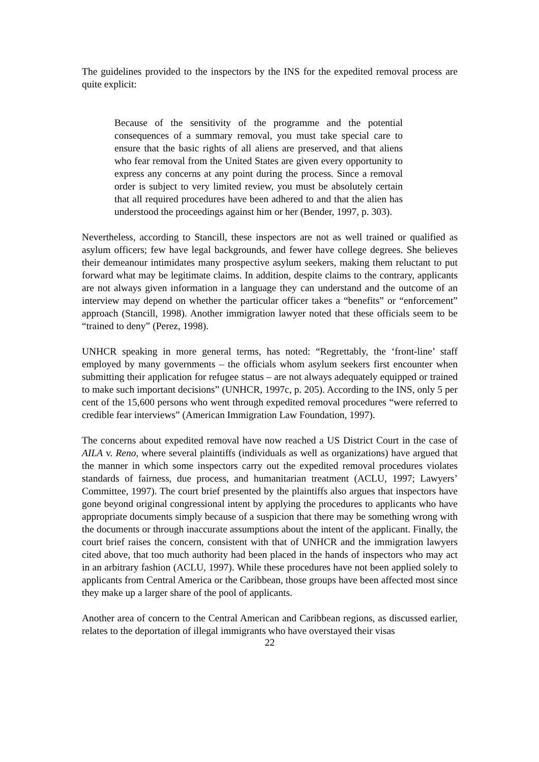The guidelines provided to the inspectors by the INS for the expedited removal process are quite explicit:
Because of the sensitivity of the programme and the potential consequences of a summary removal, you must take special care to ensure that the basic rights of all aliens are preserved, and that aliens who fear removal from the United States are given every opportunity to express any concerns at any point during the process. Since a removal order is subject to very limited review, you must be absolutely certain that all required procedures have been adhered to and that the alien has understood the proceedings against him or her (Bender, 1997, p. 303).
Nevertheless, according to Stancill, these inspectors are not as well trained or qualified as asylum officers; few have legal backgrounds, and fewer have college degrees. She believes their demeanour intimidates many prospective asylum seekers, making them reluctant to put forward what may be legitimate claims. In addition, despite claims to the contrary, applicants are not always given information in a language they can understand and the outcome of an interview may depend on whether the particular officer takes a “benefits” or “enforcement” approach (Stancill, 1998). Another immigration lawyer noted that these officials seem to be “trained to deny” (Perez, 1998).
UNHCR speaking in more general terms, has noted: “Regrettably, the ‘front-line’ staff employed by many governments – the officials whom asylum seekers first encounter when submitting their application for refugee status – are not always adequately equipped or trained to make such important decisions” (UNHCR, 1997c, p. 205). According to the INS, only 5 per cent of the 15,600 persons who went through expedited removal procedures “were referred to credible fear interviews” (American Immigration Law Foundation, 1997).
The concerns about expedited removal have now reached a US District Court in the case of AILA v. Reno, where several plaintiffs (individuals as well as organizations) have argued that the manner in which some inspectors carry out the expedited removal procedures violates standards of fairness, due process, and humanitarian treatment (ACLU, 1997; Lawyers’ Committee, 1997). The court brief presented by the plaintiffs also argues that inspectors have gone beyond original congressional intent by applying the procedures to applicants who have appropriate documents simply because of a suspicion that there may be something wrong with the documents or through inaccurate assumptions about the intent of the applicant. Finally, the court brief raises the concern, consistent with that of UNHCR and the immigration lawyers cited above, that too much authority had been placed in the hands of inspectors who may act in an arbitrary fashion (ACLU, 1997). While these procedures have not been applied solely to applicants from Central America or the Caribbean, those groups have been affected most since they make up a larger share of the pool of applicants.
Another area of concern to the Central American and Caribbean regions, as discussed earlier, relates to the deportation of illegal immigrants who have overstayed their visas
22